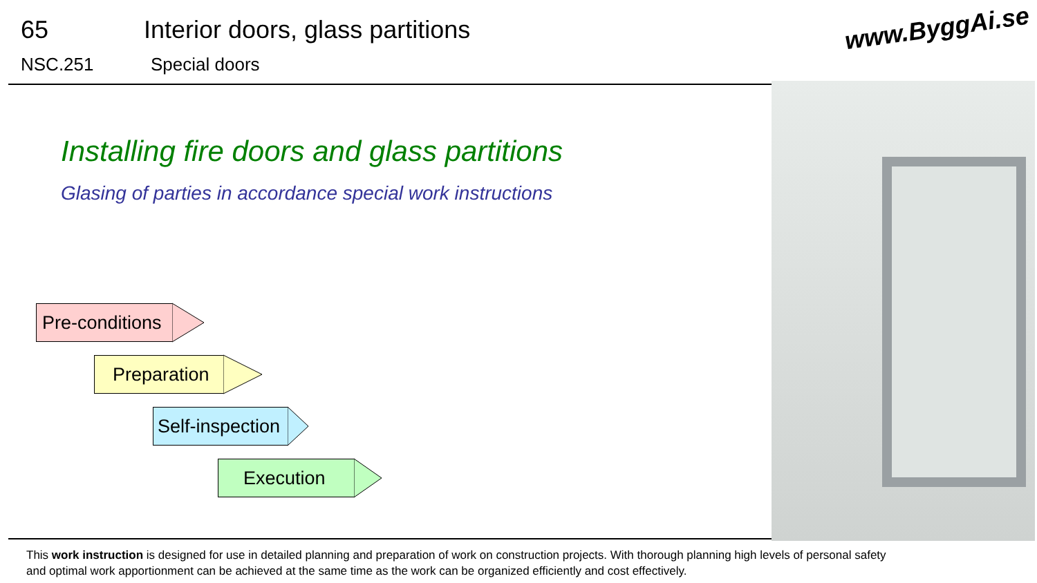65 Interior doors, glass partitions
NSC.251 Special doors
www.ByggAi.se
Installing fire doors and glass partitions
Glasing of parties in accordance special work instructions
Pre-conditions
Preparation
Self-inspection
Execution
This work instruction is designed for use in detailed planning and preparation of work on construction projects. With thorough planning high levels of personal safety and optimal work apportionment can be achieved at the same time as the work can be organized efficiently and cost effectively.